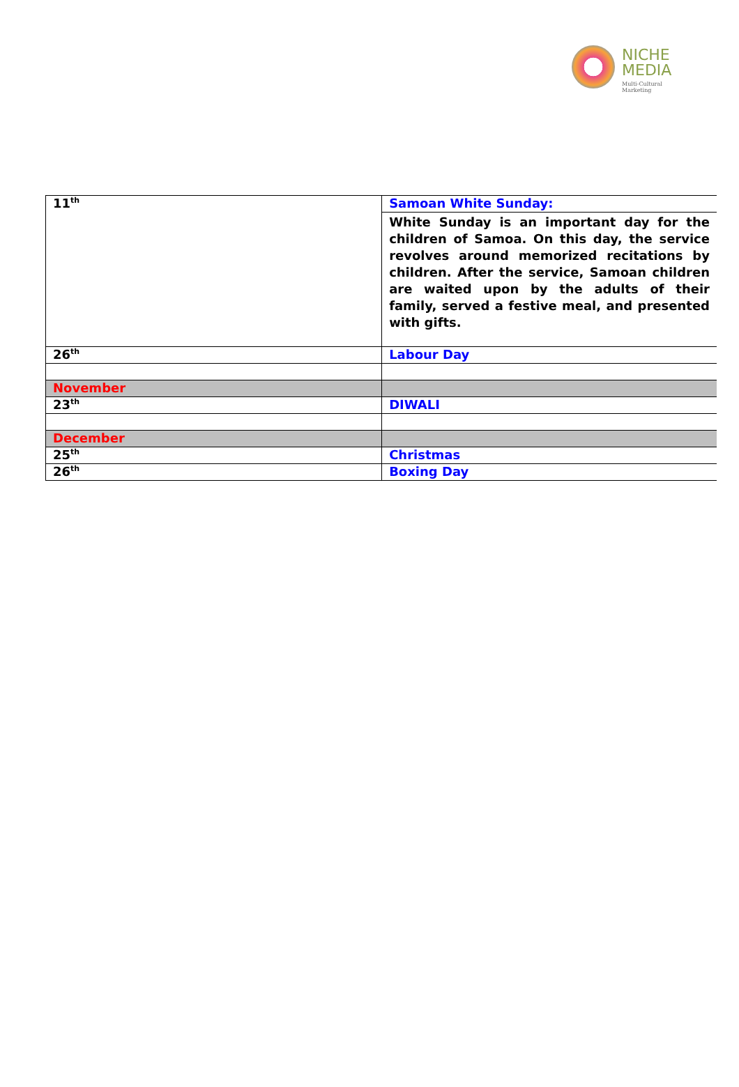NICHE
MEDIA
Multi-Cultural Marketing
| 11<sup>th</sup> | Samoan White Sunday: |
| | White Sunday is an important day for the children of Samoa. On this day, the service revolves around memorized recitations by children. After the service, Samoan children are waited upon by the adults of their family, served a festive meal, and presented with gifts. |
| 26<sup>th</sup> | Labour Day |
| November | |
| 23<sup>th</sup> | DIWALI |
| December | |
| 25<sup>th</sup> | Christmas |
| 26<sup>th</sup> | Boxing Day |